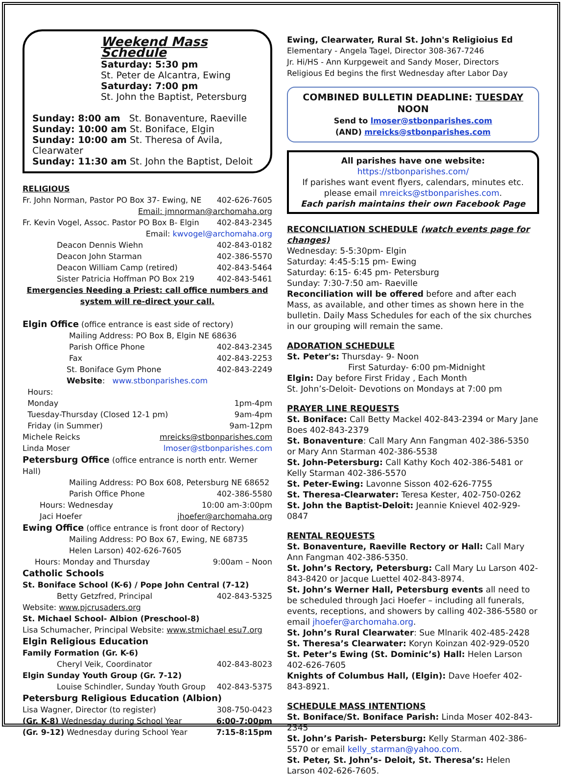Weekend Mass Schedule
Saturday: 5:30 pm
St. Peter de Alcantra, Ewing
Saturday: 7:00 pm
St. John the Baptist, Petersburg
Sunday: 8:00 am St. Bonaventure, Raeville
Sunday: 10:00 am St. Boniface, Elgin
Sunday: 10:00 am St. Theresa of Avila, Clearwater
Sunday: 11:30 am St. John the Baptist, Deloit
RELIGIOUS
Fr. John Norman, Pastor PO Box 37- Ewing, NE 402-626-7605
Email: jmnorman@archomaha.org
Fr. Kevin Vogel, Assoc. Pastor PO Box B- Elgin 402-843-2345
Email: kwvogel@archomaha.org
Deacon Dennis Wiehn 402-843-0182
Deacon John Starman 402-386-5570
Deacon William Camp (retired) 402-843-5464
Sister Patricia Hoffman PO Box 219 402-843-5461
Emergencies Needing a Priest: call office numbers and system will re-direct your call.
Elgin Office (office entrance is east side of rectory)
Mailing Address: PO Box B, Elgin NE 68636
Parish Office Phone 402-843-2345
Fax 402-843-2253
St. Boniface Gym Phone 402-843-2249
Website: www.stbonparishes.com
Hours:
Monday 1pm-4pm
Tuesday-Thursday (Closed 12-1 pm) 9am-4pm
Friday (in Summer) 9am-12pm
Michele Reicks mreicks@stbonparishes.com
Linda Moser lmoser@stbonparishes.com
Petersburg Office (office entrance is north entr. Werner Hall)
Mailing Address: PO Box 608, Petersburg NE 68652
Parish Office Phone 402-386-5580
Hours: Wednesday 10:00 am-3:00pm
Jaci Hoefer jhoefer@archomaha.org
Ewing Office (office entrance is front door of Rectory)
Mailing Address: PO Box 67, Ewing, NE 68735
Helen Larson) 402-626-7605
Hours: Monday and Thursday 9:00am – Noon
Catholic Schools
St. Boniface School (K-6) / Pope John Central (7-12)
Betty Getzfred, Principal 402-843-5325
Website: www.pjcrusaders.org
St. Michael School- Albion (Preschool-8)
Lisa Schumacher, Principal Website: www.stmichael esu7.org
Elgin Religious Education
Family Formation (Gr. K-6)
Cheryl Veik, Coordinator 402-843-8023
Elgin Sunday Youth Group (Gr. 7-12)
Louise Schindler, Sunday Youth Group 402-843-5375
Petersburg Religious Education (Albion)
Lisa Wagner, Director (to register) 308-750-0423
(Gr. K-8) Wednesday during School Year 6:00-7:00pm
(Gr. 9-12) Wednesday during School Year 7:15-8:15pm
Ewing, Clearwater, Rural St. John's Religioius Ed
Elementary - Angela Tagel, Director 308-367-7246
Jr. Hi/HS - Ann Kurpgeweit and Sandy Moser, Directors
Religious Ed begins the first Wednesday after Labor Day
COMBINED BULLETIN DEADLINE: TUESDAY NOON
Send to lmoser@stbonparishes.com
(AND) mreicks@stbonparishes.com
All parishes have one website: https://stbonparishes.com/
If parishes want event flyers, calendars, minutes etc. please email mreicks@stbonparishes.com.
Each parish maintains their own Facebook Page
RECONCILIATION SCHEDULE (watch events page for changes)
Wednesday: 5-5:30pm- Elgin
Saturday: 4:45-5:15 pm- Ewing
Saturday: 6:15- 6:45 pm- Petersburg
Sunday: 7:30-7:50 am- Raeville
Reconciliation will be offered before and after each Mass, as available, and other times as shown here in the bulletin. Daily Mass Schedules for each of the six churches in our grouping will remain the same.
ADORATION SCHEDULE
St. Peter's: Thursday- 9- Noon
First Saturday- 6:00 pm-Midnight
Elgin: Day before First Friday , Each Month
St. John’s-Deloit- Devotions on Mondays at 7:00 pm
PRAYER LINE REQUESTS
St. Boniface: Call Betty Mackel 402-843-2394 or Mary Jane Boes 402-843-2379
St. Bonaventure: Call Mary Ann Fangman 402-386-5350 or Mary Ann Starman 402-386-5538
St. John-Petersburg: Call Kathy Koch 402-386-5481 or Kelly Starman 402-386-5570
St. Peter-Ewing: Lavonne Sisson 402-626-7755
St. Theresa-Clearwater: Teresa Kester, 402-750-0262
St. John the Baptist-Deloit: Jeannie Knievel 402-929-0847
RENTAL REQUESTS
St. Bonaventure, Raeville Rectory or Hall: Call Mary Ann Fangman 402-386-5350.
St. John’s Rectory, Petersburg: Call Mary Lu Larson 402-843-8420 or Jacque Luettel 402-843-8974.
St. John’s Werner Hall, Petersburg events all need to be scheduled through Jaci Hoefer – including all funerals, events, receptions, and showers by calling 402-386-5580 or email jhoefer@archomaha.org.
St. John’s Rural Clearwater: Sue Mlnarik 402-485-2428
St. Theresa’s Clearwater: Koryn Koinzan 402-929-0520
St. Peter’s Ewing (St. Dominic’s) Hall: Helen Larson 402-626-7605
Knights of Columbus Hall, (Elgin): Dave Hoefer 402-843-8921.
SCHEDULE MASS INTENTIONS
St. Boniface/St. Boniface Parish: Linda Moser 402-843-2345
St. John’s Parish- Petersburg: Kelly Starman 402-386-5570 or email kelly_starman@yahoo.com.
St. Peter, St. John’s- Deloit, St. Theresa’s: Helen Larson 402-626-7605.